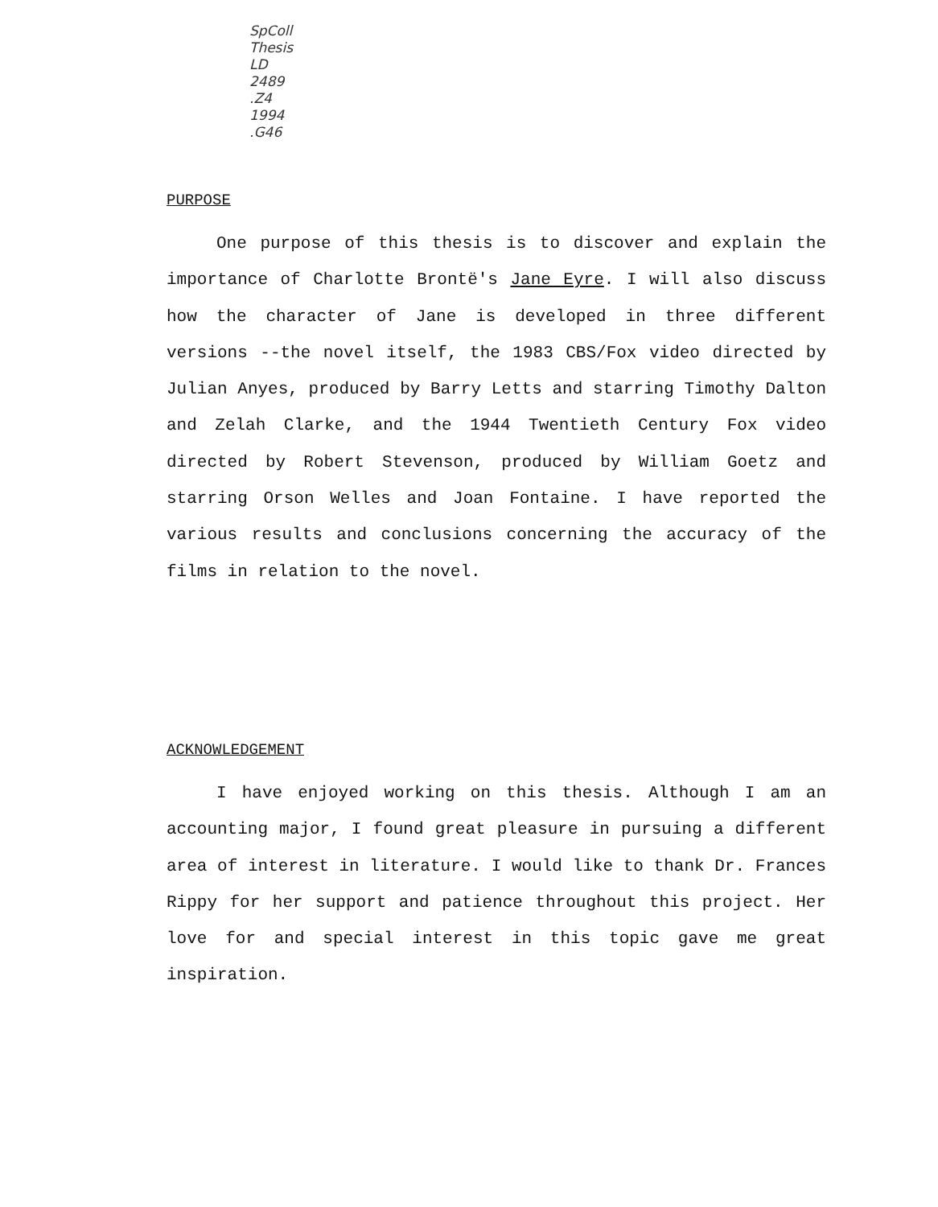SpColl
Thesis
LD
2489
.Z4
1994
.G46
PURPOSE
One purpose of this thesis is to discover and explain the importance of Charlotte Brontë's Jane Eyre. I will also discuss how the character of Jane is developed in three different versions --the novel itself, the 1983 CBS/Fox video directed by Julian Anyes, produced by Barry Letts and starring Timothy Dalton and Zelah Clarke, and the 1944 Twentieth Century Fox video directed by Robert Stevenson, produced by William Goetz and starring Orson Welles and Joan Fontaine. I have reported the various results and conclusions concerning the accuracy of the films in relation to the novel.
ACKNOWLEDGEMENT
I have enjoyed working on this thesis. Although I am an accounting major, I found great pleasure in pursuing a different area of interest in literature. I would like to thank Dr. Frances Rippy for her support and patience throughout this project. Her love for and special interest in this topic gave me great inspiration.